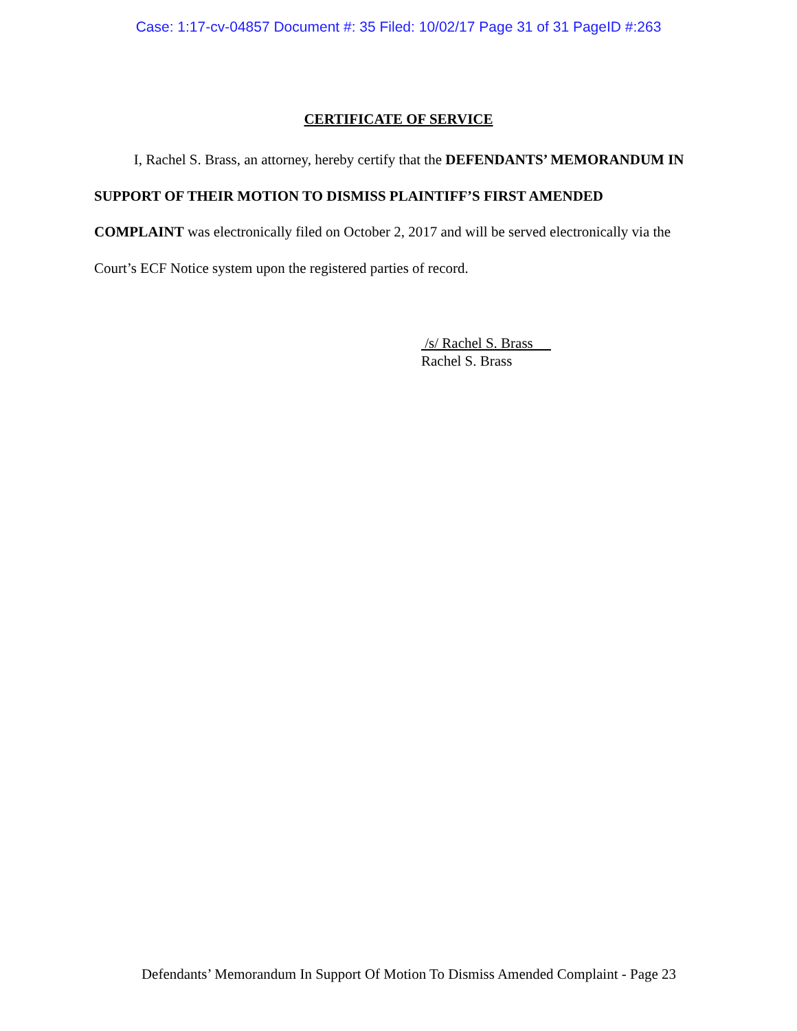Case: 1:17-cv-04857 Document #: 35 Filed: 10/02/17 Page 31 of 31 PageID #:263
CERTIFICATE OF SERVICE
I, Rachel S. Brass, an attorney, hereby certify that the DEFENDANTS’ MEMORANDUM IN SUPPORT OF THEIR MOTION TO DISMISS PLAINTIFF’S FIRST AMENDED COMPLAINT was electronically filed on October 2, 2017 and will be served electronically via the Court’s ECF Notice system upon the registered parties of record.
/s/ Rachel S. Brass
Rachel S. Brass
Defendants’ Memorandum In Support Of Motion To Dismiss Amended Complaint - Page 23